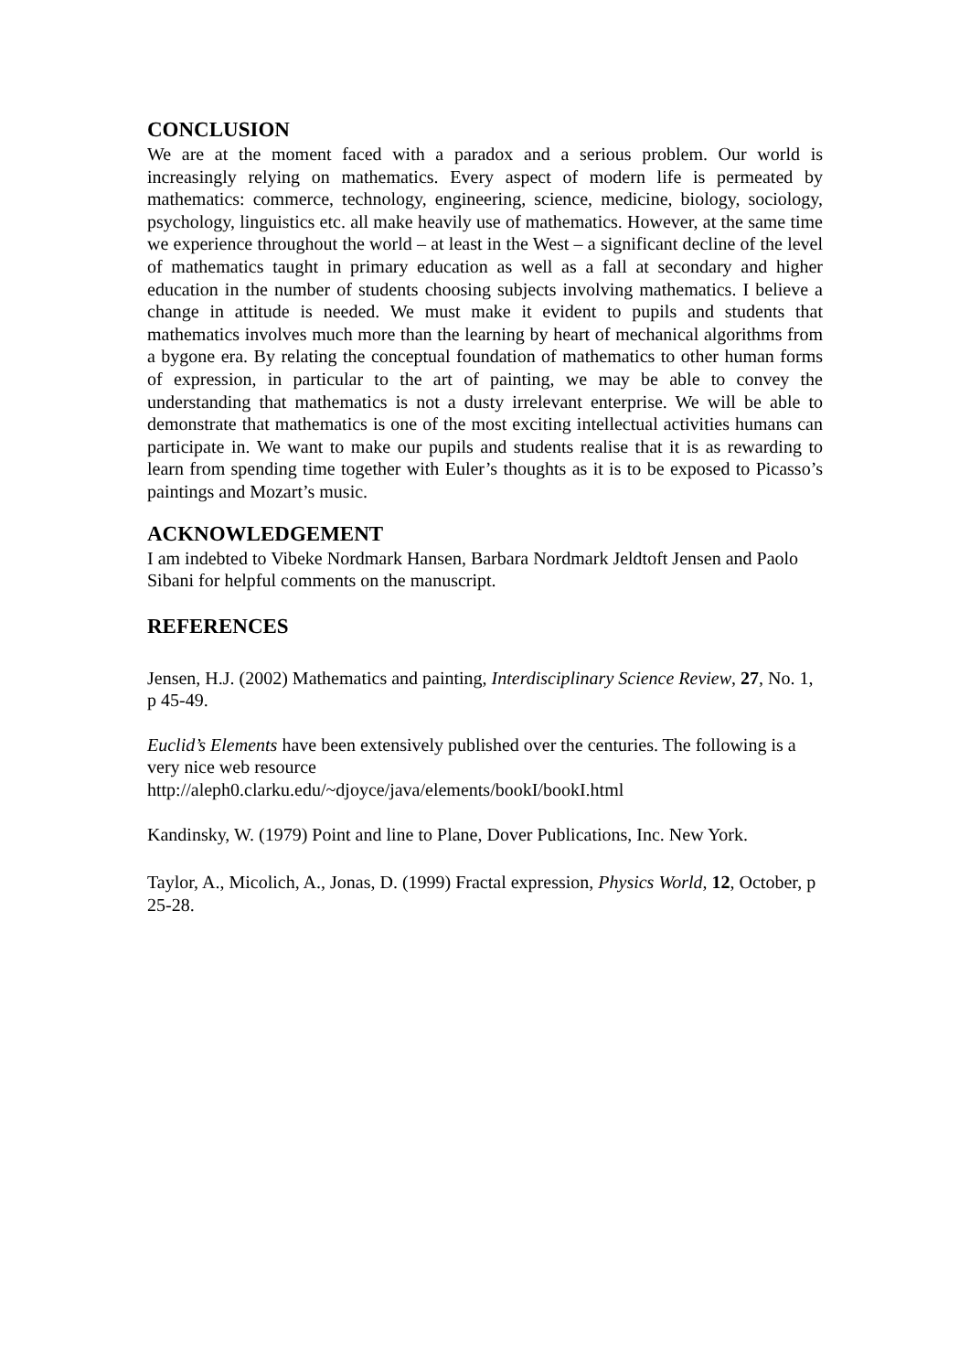CONCLUSION
We are at the moment faced with a paradox and a serious problem. Our world is increasingly relying on mathematics. Every aspect of modern life is permeated by mathematics: commerce, technology, engineering, science, medicine, biology, sociology, psychology, linguistics etc. all make heavily use of mathematics. However, at the same time we experience throughout the world – at least in the West – a significant decline of the level of mathematics taught in primary education as well as a fall at secondary and higher education in the number of students choosing subjects involving mathematics. I believe a change in attitude is needed. We must make it evident to pupils and students that mathematics involves much more than the learning by heart of mechanical algorithms from a bygone era. By relating the conceptual foundation of mathematics to other human forms of expression, in particular to the art of painting, we may be able to convey the understanding that mathematics is not a dusty irrelevant enterprise. We will be able to demonstrate that mathematics is one of the most exciting intellectual activities humans can participate in. We want to make our pupils and students realise that it is as rewarding to learn from spending time together with Euler’s thoughts as it is to be exposed to Picasso’s paintings and Mozart’s music.
ACKNOWLEDGEMENT
I am indebted to Vibeke Nordmark Hansen, Barbara Nordmark Jeldtoft Jensen and Paolo Sibani for helpful comments on the manuscript.
REFERENCES
Jensen, H.J. (2002) Mathematics and painting, Interdisciplinary Science Review, 27, No. 1, p 45-49.
Euclid’s Elements have been extensively published over the centuries. The following is a very nice web resource
http://aleph0.clarku.edu/~djoyce/java/elements/bookI/bookI.html
Kandinsky, W. (1979) Point and line to Plane, Dover Publications, Inc. New York.
Taylor, A., Micolich, A., Jonas, D. (1999) Fractal expression, Physics World, 12, October, p 25-28.